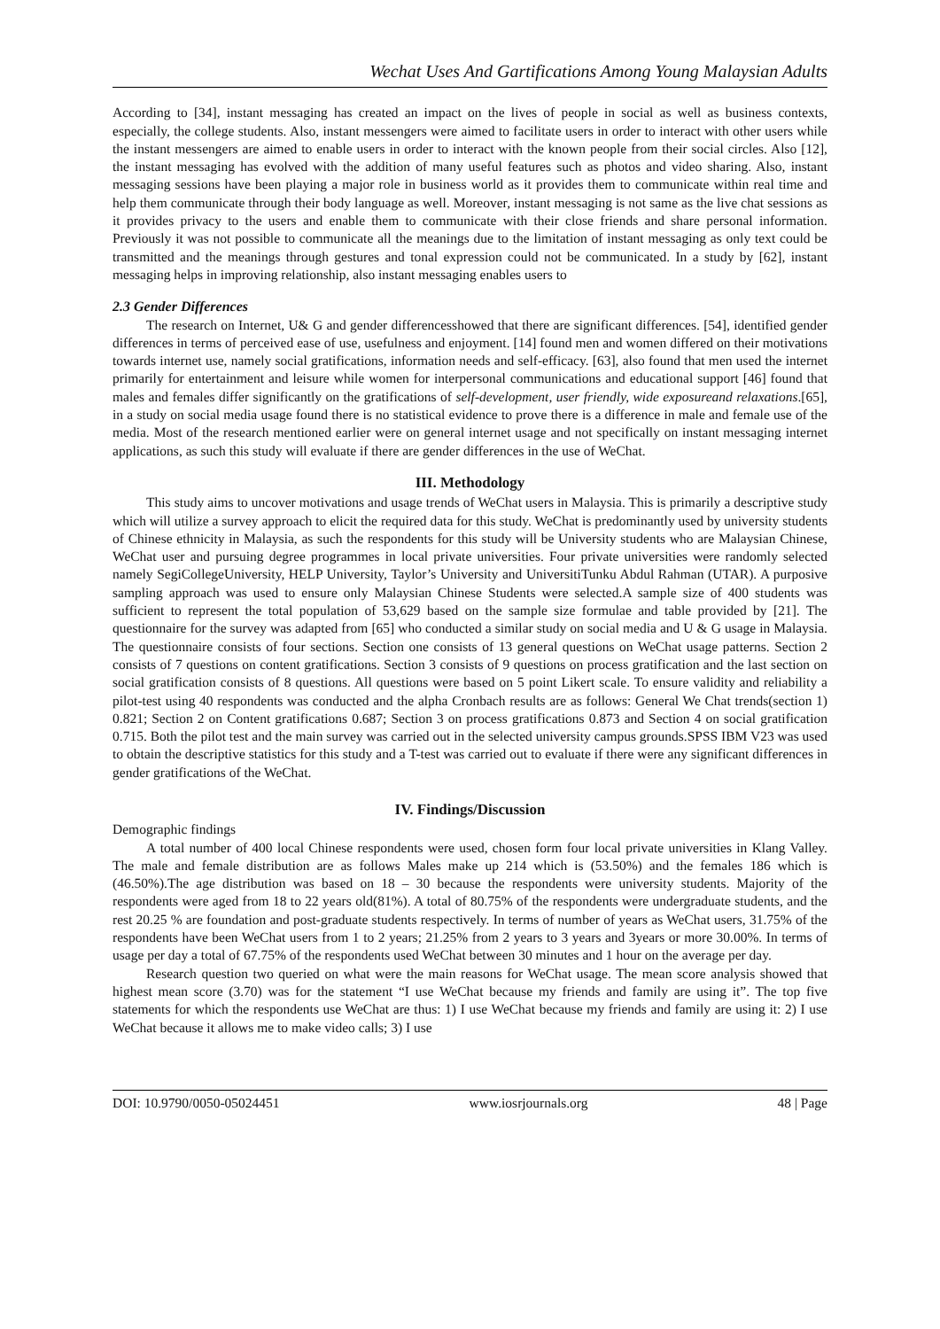Wechat Uses And Gartifications Among Young Malaysian Adults
According to [34], instant messaging has created an impact on the lives of people in social as well as business contexts, especially, the college students. Also, instant messengers were aimed to facilitate users in order to interact with other users while the instant messengers are aimed to enable users in order to interact with the known people from their social circles. Also [12], the instant messaging has evolved with the addition of many useful features such as photos and video sharing. Also, instant messaging sessions have been playing a major role in business world as it provides them to communicate within real time and help them communicate through their body language as well. Moreover, instant messaging is not same as the live chat sessions as it provides privacy to the users and enable them to communicate with their close friends and share personal information. Previously it was not possible to communicate all the meanings due to the limitation of instant messaging as only text could be transmitted and the meanings through gestures and tonal expression could not be communicated. In a study by [62], instant messaging helps in improving relationship, also instant messaging enables users to
2.3 Gender Differences
The research on Internet, U& G and gender differencesshowed that there are significant differences. [54], identified gender differences in terms of perceived ease of use, usefulness and enjoyment. [14] found men and women differed on their motivations towards internet use, namely social gratifications, information needs and self-efficacy. [63], also found that men used the internet primarily for entertainment and leisure while women for interpersonal communications and educational support [46] found that males and females differ significantly on the gratifications of self-development, user friendly, wide exposureand relaxations.[65], in a study on social media usage found there is no statistical evidence to prove there is a difference in male and female use of the media. Most of the research mentioned earlier were on general internet usage and not specifically on instant messaging internet applications, as such this study will evaluate if there are gender differences in the use of WeChat.
III. Methodology
This study aims to uncover motivations and usage trends of WeChat users in Malaysia. This is primarily a descriptive study which will utilize a survey approach to elicit the required data for this study. WeChat is predominantly used by university students of Chinese ethnicity in Malaysia, as such the respondents for this study will be University students who are Malaysian Chinese, WeChat user and pursuing degree programmes in local private universities. Four private universities were randomly selected namely SegiCollegeUniversity, HELP University, Taylor’s University and UniversitiTunku Abdul Rahman (UTAR). A purposive sampling approach was used to ensure only Malaysian Chinese Students were selected.A sample size of 400 students was sufficient to represent the total population of 53,629 based on the sample size formulae and table provided by [21]. The questionnaire for the survey was adapted from [65] who conducted a similar study on social media and U & G usage in Malaysia. The questionnaire consists of four sections. Section one consists of 13 general questions on WeChat usage patterns. Section 2 consists of 7 questions on content gratifications. Section 3 consists of 9 questions on process gratification and the last section on social gratification consists of 8 questions. All questions were based on 5 point Likert scale. To ensure validity and reliability a pilot-test using 40 respondents was conducted and the alpha Cronbach results are as follows: General We Chat trends(section 1) 0.821; Section 2 on Content gratifications 0.687; Section 3 on process gratifications 0.873 and Section 4 on social gratification 0.715. Both the pilot test and the main survey was carried out in the selected university campus grounds.SPSS IBM V23 was used to obtain the descriptive statistics for this study and a T-test was carried out to evaluate if there were any significant differences in gender gratifications of the WeChat.
IV. Findings/Discussion
Demographic findings
A total number of 400 local Chinese respondents were used, chosen form four local private universities in Klang Valley. The male and female distribution are as follows Males make up 214 which is (53.50%) and the females 186 which is (46.50%).The age distribution was based on 18 – 30 because the respondents were university students. Majority of the respondents were aged from 18 to 22 years old(81%). A total of 80.75% of the respondents were undergraduate students, and the rest 20.25 % are foundation and post-graduate students respectively. In terms of number of years as WeChat users, 31.75% of the respondents have been WeChat users from 1 to 2 years; 21.25% from 2 years to 3 years and 3years or more 30.00%. In terms of usage per day a total of 67.75% of the respondents used WeChat between 30 minutes and 1 hour on the average per day.
Research question two queried on what were the main reasons for WeChat usage. The mean score analysis showed that highest mean score (3.70) was for the statement “I use WeChat because my friends and family are using it”. The top five statements for which the respondents use WeChat are thus: 1) I use WeChat because my friends and family are using it: 2) I use WeChat because it allows me to make video calls; 3) I use
DOI: 10.9790/0050-05024451 www.iosrjournals.org 48 | Page